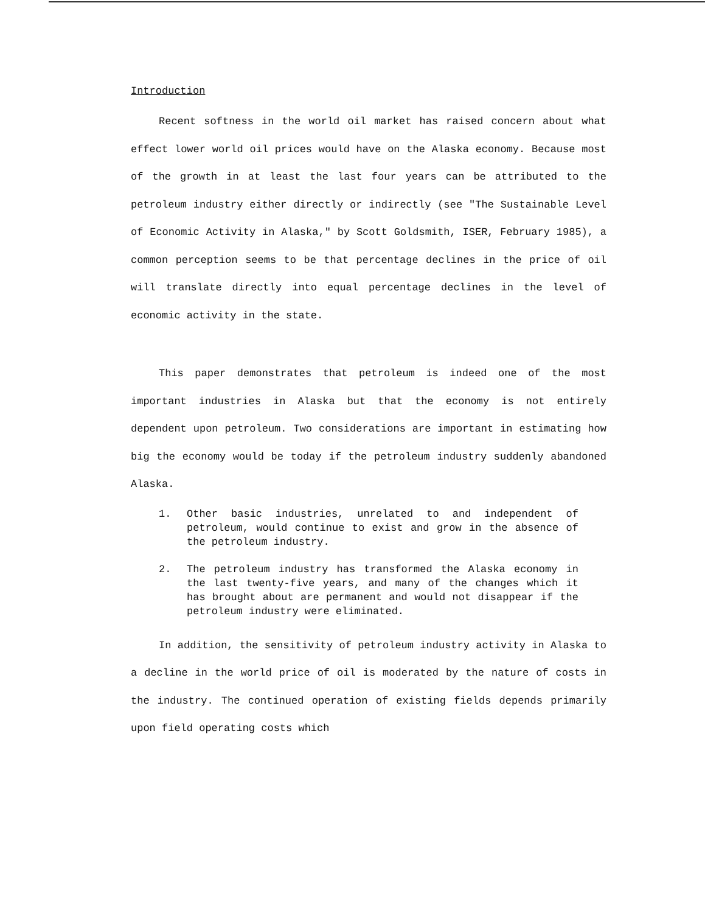Introduction
Recent softness in the world oil market has raised concern about what effect lower world oil prices would have on the Alaska economy. Because most of the growth in at least the last four years can be attributed to the petroleum industry either directly or indirectly (see "The Sustainable Level of Economic Activity in Alaska," by Scott Goldsmith, ISER, February 1985), a common perception seems to be that percentage declines in the price of oil will translate directly into equal percentage declines in the level of economic activity in the state.
This paper demonstrates that petroleum is indeed one of the most important industries in Alaska but that the economy is not entirely dependent upon petroleum. Two considerations are important in estimating how big the economy would be today if the petroleum industry suddenly abandoned Alaska.
1. Other basic industries, unrelated to and independent of petroleum, would continue to exist and grow in the absence of the petroleum industry.
2. The petroleum industry has transformed the Alaska economy in the last twenty-five years, and many of the changes which it has brought about are permanent and would not disappear if the petroleum industry were eliminated.
In addition, the sensitivity of petroleum industry activity in Alaska to a decline in the world price of oil is moderated by the nature of costs in the industry. The continued operation of existing fields depends primarily upon field operating costs which